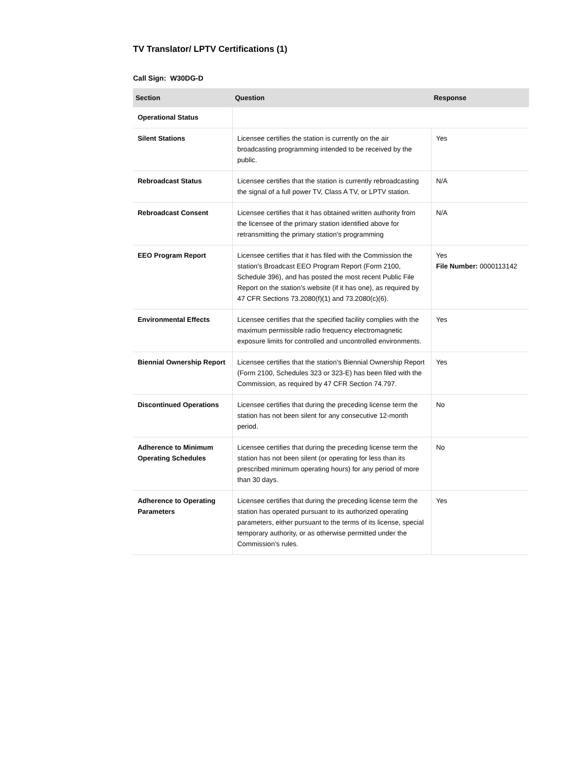TV Translator/ LPTV Certifications (1)
Call Sign: W30DG-D
| Section | Question | Response |
| --- | --- | --- |
| Operational Status | | |
| Silent Stations | Licensee certifies the station is currently on the air broadcasting programming intended to be received by the public. | Yes |
| Rebroadcast Status | Licensee certifies that the station is currently rebroadcasting the signal of a full power TV, Class A TV, or LPTV station. | N/A |
| Rebroadcast Consent | Licensee certifies that it has obtained written authority from the licensee of the primary station identified above for retransmitting the primary station's programming | N/A |
| EEO Program Report | Licensee certifies that it has filed with the Commission the station's Broadcast EEO Program Report (Form 2100, Schedule 396), and has posted the most recent Public File Report on the station's website (if it has one), as required by 47 CFR Sections 73.2080(f)(1) and 73.2080(c)(6). | Yes File Number: 0000113142 |
| Environmental Effects | Licensee certifies that the specified facility complies with the maximum permissible radio frequency electromagnetic exposure limits for controlled and uncontrolled environments. | Yes |
| Biennial Ownership Report | Licensee certifies that the station's Biennial Ownership Report (Form 2100, Schedules 323 or 323-E) has been filed with the Commission, as required by 47 CFR Section 74.797. | Yes |
| Discontinued Operations | Licensee certifies that during the preceding license term the station has not been silent for any consecutive 12-month period. | No |
| Adherence to Minimum Operating Schedules | Licensee certifies that during the preceding license term the station has not been silent (or operating for less than its prescribed minimum operating hours) for any period of more than 30 days. | No |
| Adherence to Operating Parameters | Licensee certifies that during the preceding license term the station has operated pursuant to its authorized operating parameters, either pursuant to the terms of its license, special temporary authority, or as otherwise permitted under the Commission’s rules. | Yes |